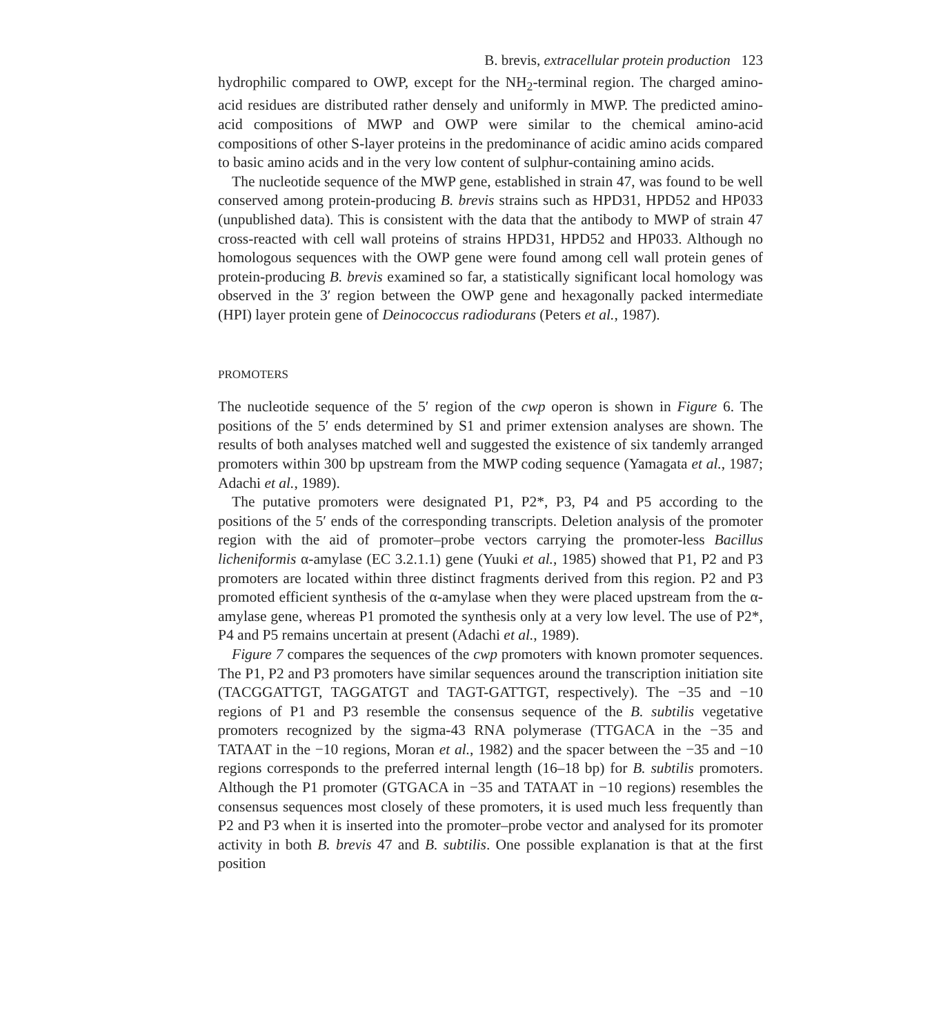B. brevis, extracellular protein production 123
hydrophilic compared to OWP, except for the NH<sub>2</sub>-terminal region. The charged amino-acid residues are distributed rather densely and uniformly in MWP. The predicted amino-acid compositions of MWP and OWP were similar to the chemical amino-acid compositions of other S-layer proteins in the predominance of acidic amino acids compared to basic amino acids and in the very low content of sulphur-containing amino acids.
The nucleotide sequence of the MWP gene, established in strain 47, was found to be well conserved among protein-producing B. brevis strains such as HPD31, HPD52 and HP033 (unpublished data). This is consistent with the data that the antibody to MWP of strain 47 cross-reacted with cell wall proteins of strains HPD31, HPD52 and HP033. Although no homologous sequences with the OWP gene were found among cell wall protein genes of protein-producing B. brevis examined so far, a statistically significant local homology was observed in the 3′ region between the OWP gene and hexagonally packed intermediate (HPI) layer protein gene of Deinococcus radiodurans (Peters et al., 1987).
PROMOTERS
The nucleotide sequence of the 5′ region of the cwp operon is shown in Figure 6. The positions of the 5′ ends determined by S1 and primer extension analyses are shown. The results of both analyses matched well and suggested the existence of six tandemly arranged promoters within 300 bp upstream from the MWP coding sequence (Yamagata et al., 1987; Adachi et al., 1989).
The putative promoters were designated P1, P2*, P3, P4 and P5 according to the positions of the 5′ ends of the corresponding transcripts. Deletion analysis of the promoter region with the aid of promoter–probe vectors carrying the promoter-less Bacillus licheniformis α-amylase (EC 3.2.1.1) gene (Yuuki et al., 1985) showed that P1, P2 and P3 promoters are located within three distinct fragments derived from this region. P2 and P3 promoted efficient synthesis of the α-amylase when they were placed upstream from the α-amylase gene, whereas P1 promoted the synthesis only at a very low level. The use of P2*, P4 and P5 remains uncertain at present (Adachi et al., 1989).
Figure 7 compares the sequences of the cwp promoters with known promoter sequences. The P1, P2 and P3 promoters have similar sequences around the transcription initiation site (TACGGATTGT, TAGGATGT and TAGT-GATTGT, respectively). The −35 and −10 regions of P1 and P3 resemble the consensus sequence of the B. subtilis vegetative promoters recognized by the sigma-43 RNA polymerase (TTGACA in the −35 and TATAAT in the −10 regions, Moran et al., 1982) and the spacer between the −35 and −10 regions corresponds to the preferred internal length (16–18 bp) for B. subtilis promoters. Although the P1 promoter (GTGACA in −35 and TATAAT in −10 regions) resembles the consensus sequences most closely of these promoters, it is used much less frequently than P2 and P3 when it is inserted into the promoter–probe vector and analysed for its promoter activity in both B. brevis 47 and B. subtilis. One possible explanation is that at the first position